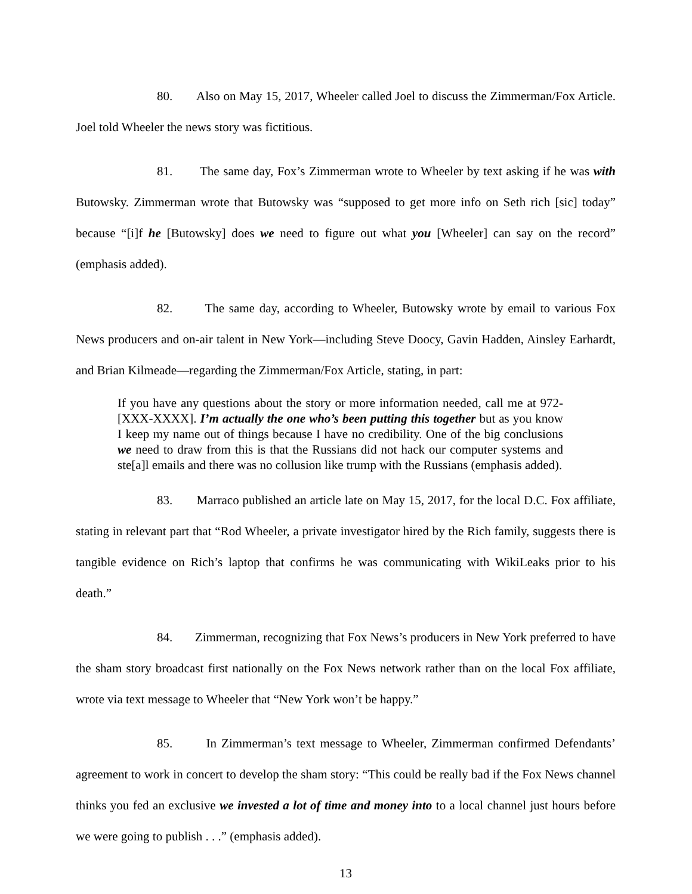80. Also on May 15, 2017, Wheeler called Joel to discuss the Zimmerman/Fox Article. Joel told Wheeler the news story was fictitious.
81. The same day, Fox’s Zimmerman wrote to Wheeler by text asking if he was with Butowsky. Zimmerman wrote that Butowsky was “supposed to get more info on Seth rich [sic] today” because “[i]f he [Butowsky] does we need to figure out what you [Wheeler] can say on the record” (emphasis added).
82. The same day, according to Wheeler, Butowsky wrote by email to various Fox News producers and on-air talent in New York—including Steve Doocy, Gavin Hadden, Ainsley Earhardt, and Brian Kilmeade—regarding the Zimmerman/Fox Article, stating, in part:
If you have any questions about the story or more information needed, call me at 972-[XXX-XXXX]. I’m actually the one who’s been putting this together but as you know I keep my name out of things because I have no credibility. One of the big conclusions we need to draw from this is that the Russians did not hack our computer systems and ste[a]l emails and there was no collusion like trump with the Russians (emphasis added).
83. Marraco published an article late on May 15, 2017, for the local D.C. Fox affiliate, stating in relevant part that “Rod Wheeler, a private investigator hired by the Rich family, suggests there is tangible evidence on Rich’s laptop that confirms he was communicating with WikiLeaks prior to his death.”
84. Zimmerman, recognizing that Fox News’s producers in New York preferred to have the sham story broadcast first nationally on the Fox News network rather than on the local Fox affiliate, wrote via text message to Wheeler that “New York won’t be happy.”
85. In Zimmerman’s text message to Wheeler, Zimmerman confirmed Defendants’ agreement to work in concert to develop the sham story: “This could be really bad if the Fox News channel thinks you fed an exclusive we invested a lot of time and money into to a local channel just hours before we were going to publish . . .” (emphasis added).
13